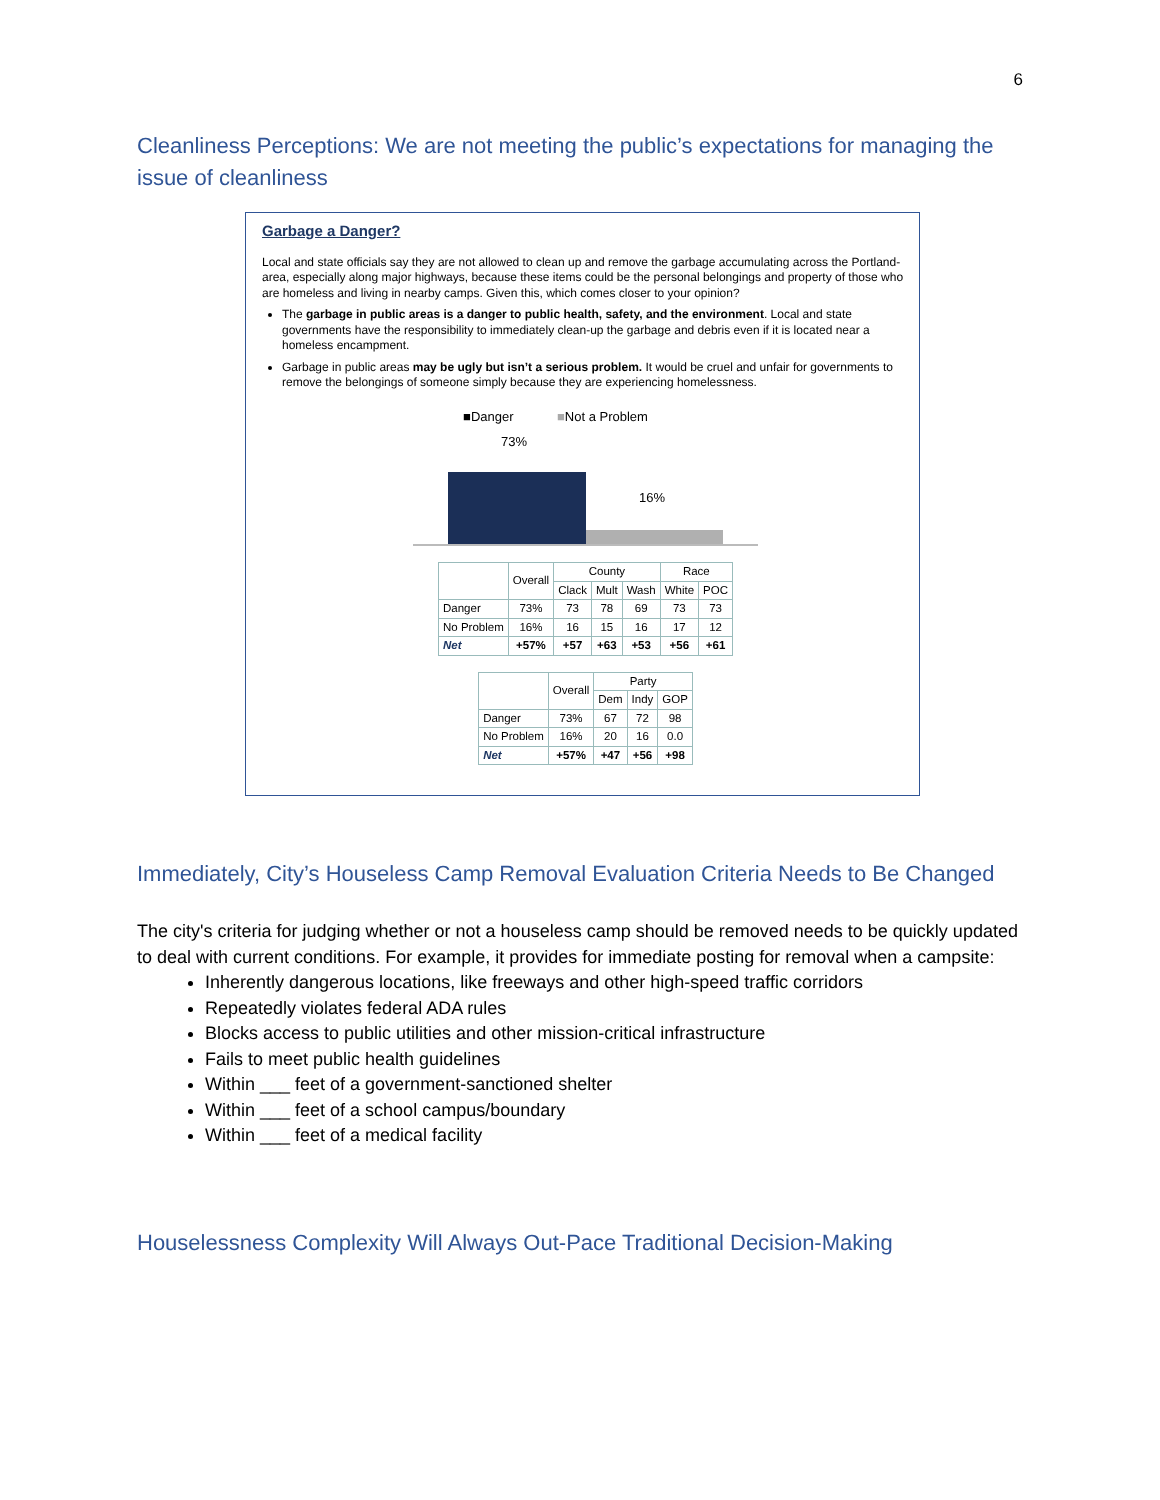6
Cleanliness Perceptions: We are not meeting the public’s expectations for managing the issue of cleanliness
Garbage a Danger?
Local and state officials say they are not allowed to clean up and remove the garbage accumulating across the Portland-area, especially along major highways, because these items could be the personal belongings and property of those who are homeless and living in nearby camps. Given this, which comes closer to your opinion?
The garbage in public areas is a danger to public health, safety, and the environment. Local and state governments have the responsibility to immediately clean-up the garbage and debris even if it is located near a homeless encampment.
Garbage in public areas may be ugly but isn’t a serious problem. It would be cruel and unfair for governments to remove the belongings of someone simply because they are experiencing homelessness.
■Danger ■Not a Problem
73%
16%
| | Overall | County | | | Race | |
| --- | --- | --- | --- | --- | --- | --- |
| | | Clack | Mult | Wash | White | POC |
| Danger | 73% | 73 | 78 | 69 | 73 | 73 |
| No Problem | 16% | 16 | 15 | 16 | 17 | 12 |
| Net | +57% | +57 | +63 | +53 | +56 | +61 |
| | Overall | Party | | |
| --- | --- | --- | --- | --- |
| | | Dem | Indy | GOP |
| Danger | 73% | 67 | 72 | 98 |
| No Problem | 16% | 20 | 16 | 0.0 |
| Net | +57% | +47 | +56 | +98 |
Immediately, City’s Houseless Camp Removal Evaluation Criteria Needs to Be Changed
The city's criteria for judging whether or not a houseless camp should be removed needs to be quickly updated to deal with current conditions. For example, it provides for immediate posting for removal when a campsite:
Inherently dangerous locations, like freeways and other high-speed traffic corridors
Repeatedly violates federal ADA rules
Blocks access to public utilities and other mission-critical infrastructure
Fails to meet public health guidelines
Within ___ feet of a government-sanctioned shelter
Within ___ feet of a school campus/boundary
Within ___ feet of a medical facility
Houselessness Complexity Will Always Out-Pace Traditional Decision-Making